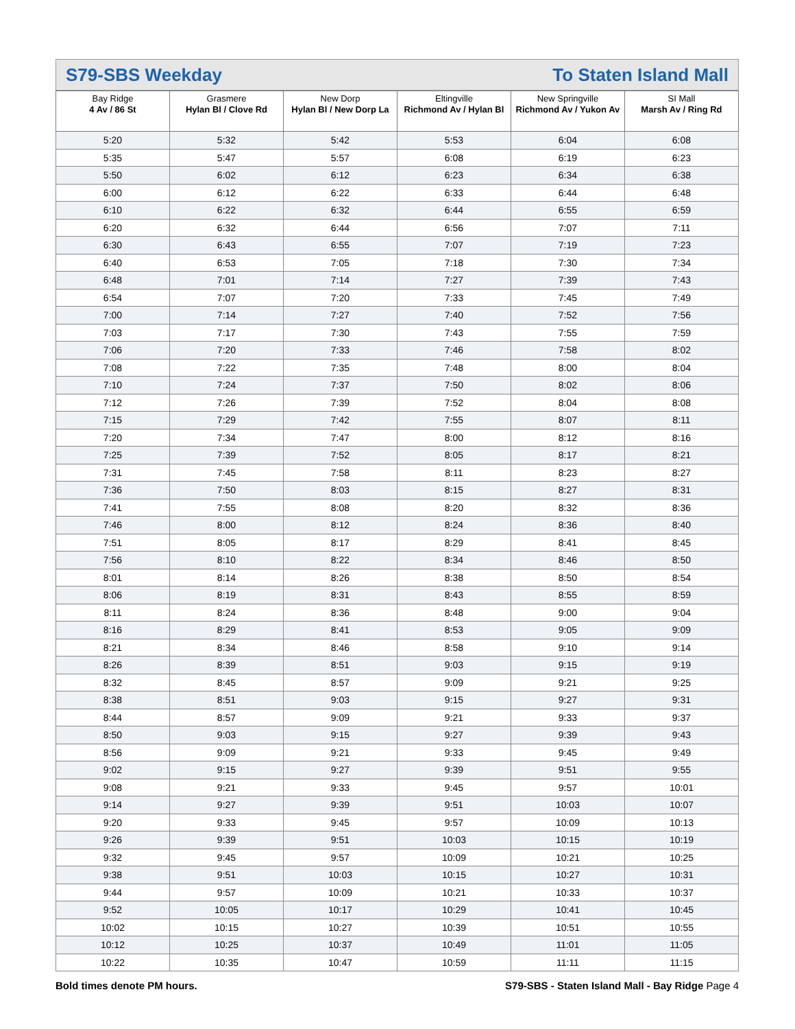S79-SBS Weekday To Staten Island Mall
| Bay Ridge 4 Av / 86 St | Grasmere Hylan Bl / Clove Rd | New Dorp Hylan Bl / New Dorp La | Eltingville Richmond Av / Hylan Bl | New Springville Richmond Av / Yukon Av | SI Mall Marsh Av / Ring Rd |
| --- | --- | --- | --- | --- | --- |
| 5:20 | 5:32 | 5:42 | 5:53 | 6:04 | 6:08 |
| 5:35 | 5:47 | 5:57 | 6:08 | 6:19 | 6:23 |
| 5:50 | 6:02 | 6:12 | 6:23 | 6:34 | 6:38 |
| 6:00 | 6:12 | 6:22 | 6:33 | 6:44 | 6:48 |
| 6:10 | 6:22 | 6:32 | 6:44 | 6:55 | 6:59 |
| 6:20 | 6:32 | 6:44 | 6:56 | 7:07 | 7:11 |
| 6:30 | 6:43 | 6:55 | 7:07 | 7:19 | 7:23 |
| 6:40 | 6:53 | 7:05 | 7:18 | 7:30 | 7:34 |
| 6:48 | 7:01 | 7:14 | 7:27 | 7:39 | 7:43 |
| 6:54 | 7:07 | 7:20 | 7:33 | 7:45 | 7:49 |
| 7:00 | 7:14 | 7:27 | 7:40 | 7:52 | 7:56 |
| 7:03 | 7:17 | 7:30 | 7:43 | 7:55 | 7:59 |
| 7:06 | 7:20 | 7:33 | 7:46 | 7:58 | 8:02 |
| 7:08 | 7:22 | 7:35 | 7:48 | 8:00 | 8:04 |
| 7:10 | 7:24 | 7:37 | 7:50 | 8:02 | 8:06 |
| 7:12 | 7:26 | 7:39 | 7:52 | 8:04 | 8:08 |
| 7:15 | 7:29 | 7:42 | 7:55 | 8:07 | 8:11 |
| 7:20 | 7:34 | 7:47 | 8:00 | 8:12 | 8:16 |
| 7:25 | 7:39 | 7:52 | 8:05 | 8:17 | 8:21 |
| 7:31 | 7:45 | 7:58 | 8:11 | 8:23 | 8:27 |
| 7:36 | 7:50 | 8:03 | 8:15 | 8:27 | 8:31 |
| 7:41 | 7:55 | 8:08 | 8:20 | 8:32 | 8:36 |
| 7:46 | 8:00 | 8:12 | 8:24 | 8:36 | 8:40 |
| 7:51 | 8:05 | 8:17 | 8:29 | 8:41 | 8:45 |
| 7:56 | 8:10 | 8:22 | 8:34 | 8:46 | 8:50 |
| 8:01 | 8:14 | 8:26 | 8:38 | 8:50 | 8:54 |
| 8:06 | 8:19 | 8:31 | 8:43 | 8:55 | 8:59 |
| 8:11 | 8:24 | 8:36 | 8:48 | 9:00 | 9:04 |
| 8:16 | 8:29 | 8:41 | 8:53 | 9:05 | 9:09 |
| 8:21 | 8:34 | 8:46 | 8:58 | 9:10 | 9:14 |
| 8:26 | 8:39 | 8:51 | 9:03 | 9:15 | 9:19 |
| 8:32 | 8:45 | 8:57 | 9:09 | 9:21 | 9:25 |
| 8:38 | 8:51 | 9:03 | 9:15 | 9:27 | 9:31 |
| 8:44 | 8:57 | 9:09 | 9:21 | 9:33 | 9:37 |
| 8:50 | 9:03 | 9:15 | 9:27 | 9:39 | 9:43 |
| 8:56 | 9:09 | 9:21 | 9:33 | 9:45 | 9:49 |
| 9:02 | 9:15 | 9:27 | 9:39 | 9:51 | 9:55 |
| 9:08 | 9:21 | 9:33 | 9:45 | 9:57 | 10:01 |
| 9:14 | 9:27 | 9:39 | 9:51 | 10:03 | 10:07 |
| 9:20 | 9:33 | 9:45 | 9:57 | 10:09 | 10:13 |
| 9:26 | 9:39 | 9:51 | 10:03 | 10:15 | 10:19 |
| 9:32 | 9:45 | 9:57 | 10:09 | 10:21 | 10:25 |
| 9:38 | 9:51 | 10:03 | 10:15 | 10:27 | 10:31 |
| 9:44 | 9:57 | 10:09 | 10:21 | 10:33 | 10:37 |
| 9:52 | 10:05 | 10:17 | 10:29 | 10:41 | 10:45 |
| 10:02 | 10:15 | 10:27 | 10:39 | 10:51 | 10:55 |
| 10:12 | 10:25 | 10:37 | 10:49 | 11:01 | 11:05 |
| 10:22 | 10:35 | 10:47 | 10:59 | 11:11 | 11:15 |
Bold times denote PM hours. S79-SBS - Staten Island Mall - Bay Ridge Page 4